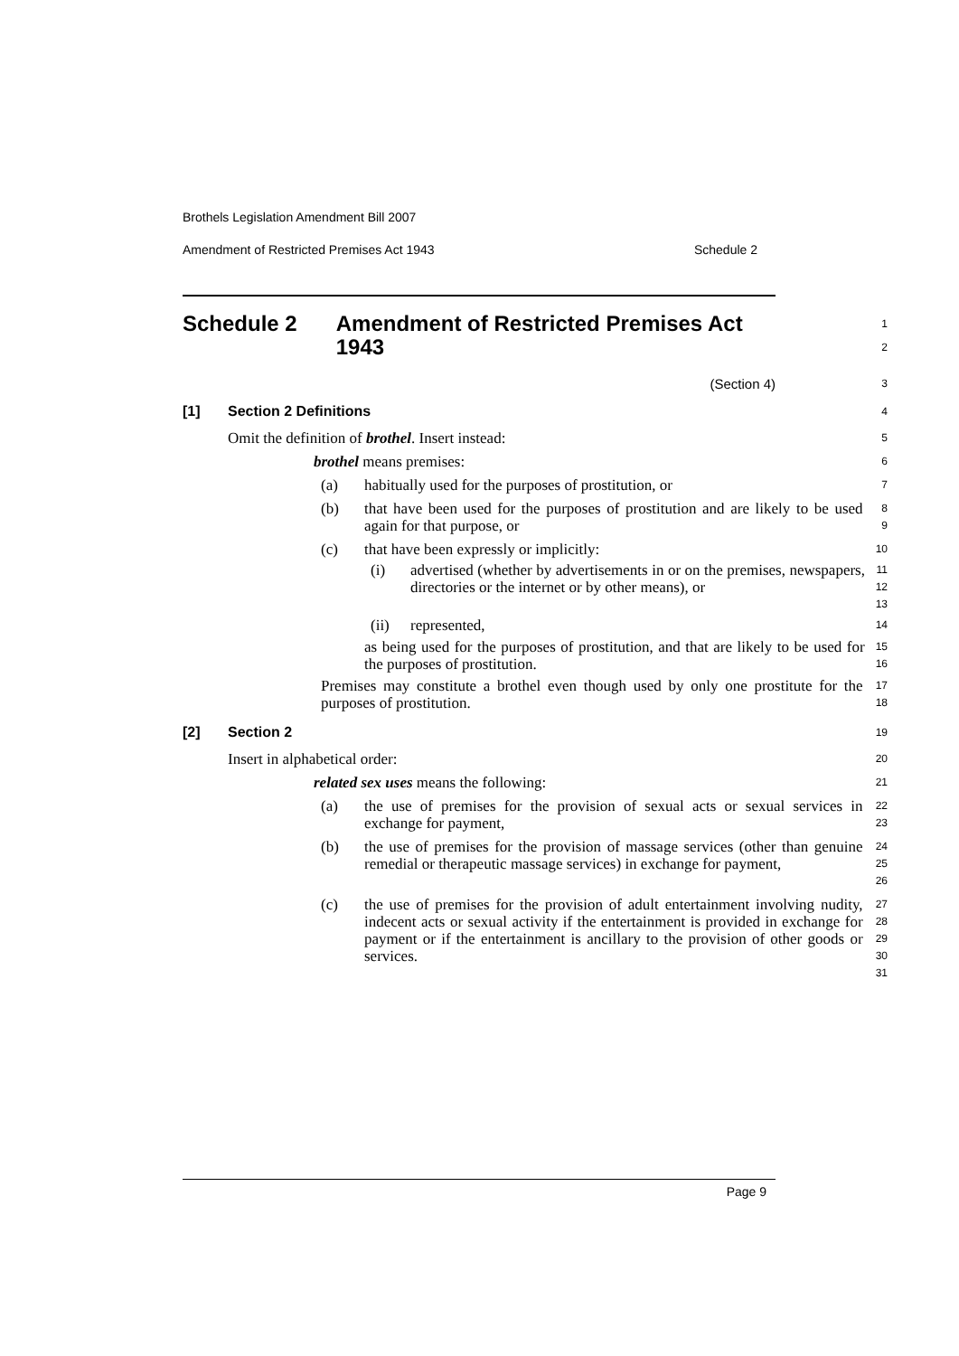Brothels Legislation Amendment Bill 2007
Amendment of Restricted Premises Act 1943 Schedule 2
Schedule 2 Amendment of Restricted Premises Act 1943
1
2
(Section 4)
3
[1] Section 2 Definitions
4
Omit the definition of brothel. Insert instead:
5
brothel means premises:
6
(a) habitually used for the purposes of prostitution, or
7
(b) that have been used for the purposes of prostitution and are likely to be used again for that purpose, or
8
9
(c) that have been expressly or implicitly:
10
(i) advertised (whether by advertisements in or on the premises, newspapers, directories or the internet or by other means), or
11
12
13
(ii) represented,
14
as being used for the purposes of prostitution, and that are likely to be used for the purposes of prostitution.
15
16
Premises may constitute a brothel even though used by only one prostitute for the purposes of prostitution.
17
18
[2] Section 2
19
Insert in alphabetical order:
20
related sex uses means the following:
21
(a) the use of premises for the provision of sexual acts or sexual services in exchange for payment,
22
23
(b) the use of premises for the provision of massage services (other than genuine remedial or therapeutic massage services) in exchange for payment,
24
25
26
(c) the use of premises for the provision of adult entertainment involving nudity, indecent acts or sexual activity if the entertainment is provided in exchange for payment or if the entertainment is ancillary to the provision of other goods or services.
27
28
29
30
31
Page 9